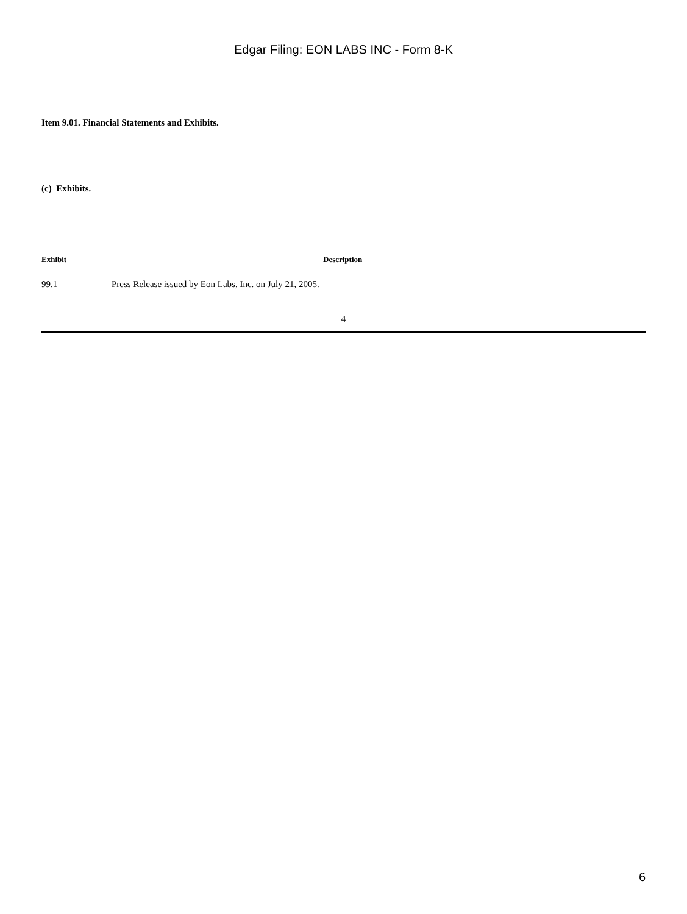Edgar Filing: EON LABS INC - Form 8-K
Item 9.01. Financial Statements and Exhibits.
(c) Exhibits.
| Exhibit | Description |
| --- | --- |
| 99.1 | Press Release issued by Eon Labs, Inc. on July 21, 2005. |
4
6